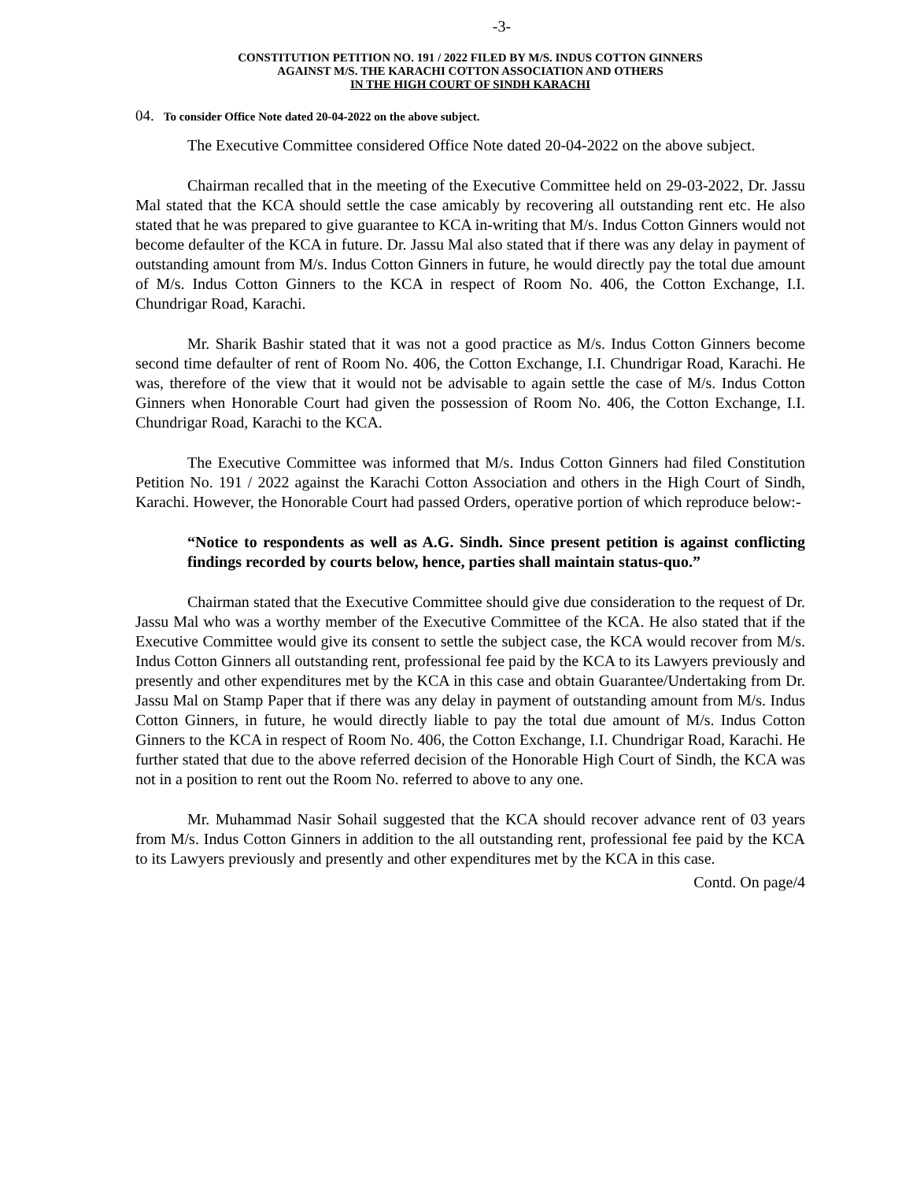-3-
CONSTITUTION PETITION NO. 191 / 2022 FILED BY M/S. INDUS COTTON GINNERS
AGAINST M/S. THE KARACHI COTTON ASSOCIATION AND OTHERS
IN THE HIGH COURT OF SINDH KARACHI
04. To consider Office Note dated 20-04-2022 on the above subject.
The Executive Committee considered Office Note dated 20-04-2022 on the above subject.
Chairman recalled that in the meeting of the Executive Committee held on 29-03-2022, Dr. Jassu Mal stated that the KCA should settle the case amicably by recovering all outstanding rent etc. He also stated that he was prepared to give guarantee to KCA in-writing that M/s. Indus Cotton Ginners would not become defaulter of the KCA in future. Dr. Jassu Mal also stated that if there was any delay in payment of outstanding amount from M/s. Indus Cotton Ginners in future, he would directly pay the total due amount of M/s. Indus Cotton Ginners to the KCA in respect of Room No. 406, the Cotton Exchange, I.I. Chundrigar Road, Karachi.
Mr. Sharik Bashir stated that it was not a good practice as M/s. Indus Cotton Ginners become second time defaulter of rent of Room No. 406, the Cotton Exchange, I.I. Chundrigar Road, Karachi. He was, therefore of the view that it would not be advisable to again settle the case of M/s. Indus Cotton Ginners when Honorable Court had given the possession of Room No. 406, the Cotton Exchange, I.I. Chundrigar Road, Karachi to the KCA.
The Executive Committee was informed that M/s. Indus Cotton Ginners had filed Constitution Petition No. 191 / 2022 against the Karachi Cotton Association and others in the High Court of Sindh, Karachi. However, the Honorable Court had passed Orders, operative portion of which reproduce below:-
“Notice to respondents as well as A.G. Sindh. Since present petition is against conflicting findings recorded by courts below, hence, parties shall maintain status-quo.”
Chairman stated that the Executive Committee should give due consideration to the request of Dr. Jassu Mal who was a worthy member of the Executive Committee of the KCA. He also stated that if the Executive Committee would give its consent to settle the subject case, the KCA would recover from M/s. Indus Cotton Ginners all outstanding rent, professional fee paid by the KCA to its Lawyers previously and presently and other expenditures met by the KCA in this case and obtain Guarantee/Undertaking from Dr. Jassu Mal on Stamp Paper that if there was any delay in payment of outstanding amount from M/s. Indus Cotton Ginners, in future, he would directly liable to pay the total due amount of M/s. Indus Cotton Ginners to the KCA in respect of Room No. 406, the Cotton Exchange, I.I. Chundrigar Road, Karachi. He further stated that due to the above referred decision of the Honorable High Court of Sindh, the KCA was not in a position to rent out the Room No. referred to above to any one.
Mr. Muhammad Nasir Sohail suggested that the KCA should recover advance rent of 03 years from M/s. Indus Cotton Ginners in addition to the all outstanding rent, professional fee paid by the KCA to its Lawyers previously and presently and other expenditures met by the KCA in this case.
Contd. On page/4